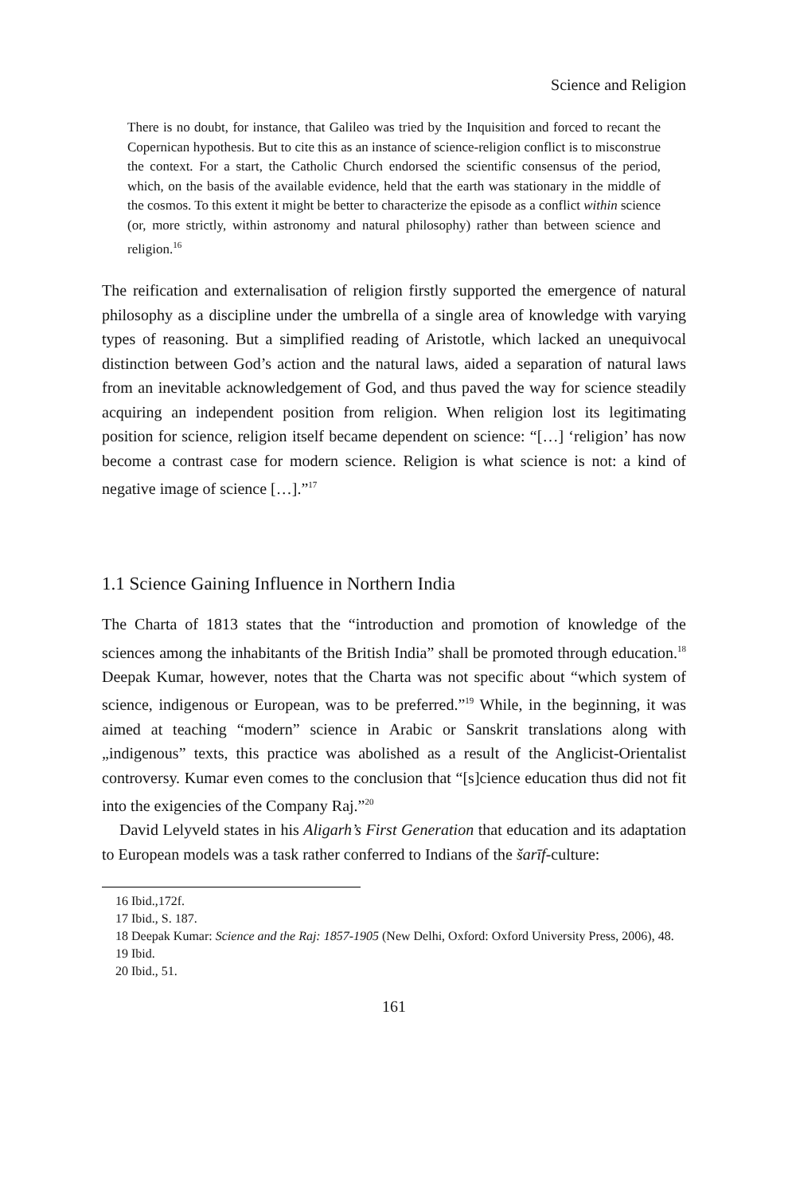Science and Religion
There is no doubt, for instance, that Galileo was tried by the Inquisition and forced to recant the Copernican hypothesis. But to cite this as an instance of science-religion conflict is to misconstrue the context. For a start, the Catholic Church endorsed the scientific consensus of the period, which, on the basis of the available evidence, held that the earth was stationary in the middle of the cosmos. To this extent it might be better to characterize the episode as a conflict within science (or, more strictly, within astronomy and natural philosophy) rather than between science and religion.<sup>16</sup>
The reification and externalisation of religion firstly supported the emergence of natural philosophy as a discipline under the umbrella of a single area of knowledge with varying types of reasoning. But a simplified reading of Aristotle, which lacked an unequivocal distinction between God’s action and the natural laws, aided a separation of natural laws from an inevitable acknowledgement of God, and thus paved the way for science steadily acquiring an independent position from religion. When religion lost its legitimating position for science, religion itself became dependent on science: “[…] ‘religion’ has now become a contrast case for modern science. Religion is what science is not: a kind of negative image of science […].”<sup>17</sup>
1.1 Science Gaining Influence in Northern India
The Charta of 1813 states that the “introduction and promotion of knowledge of the sciences among the inhabitants of the British India” shall be promoted through education.<sup>18</sup> Deepak Kumar, however, notes that the Charta was not specific about “which system of science, indigenous or European, was to be preferred.”<sup>19</sup> While, in the beginning, it was aimed at teaching “modern” science in Arabic or Sanskrit translations along with „indigenous” texts, this practice was abolished as a result of the Anglicist-Orientalist controversy. Kumar even comes to the conclusion that “[s]cience education thus did not fit into the exigencies of the Company Raj.”<sup>20</sup>
David Lelyveld states in his Aligarh’s First Generation that education and its adaptation to European models was a task rather conferred to Indians of the šarīf-culture:
16 Ibid.,172f.
17 Ibid., S. 187.
18 Deepak Kumar: Science and the Raj: 1857-1905 (New Delhi, Oxford: Oxford University Press, 2006), 48.
19 Ibid.
20 Ibid., 51.
161